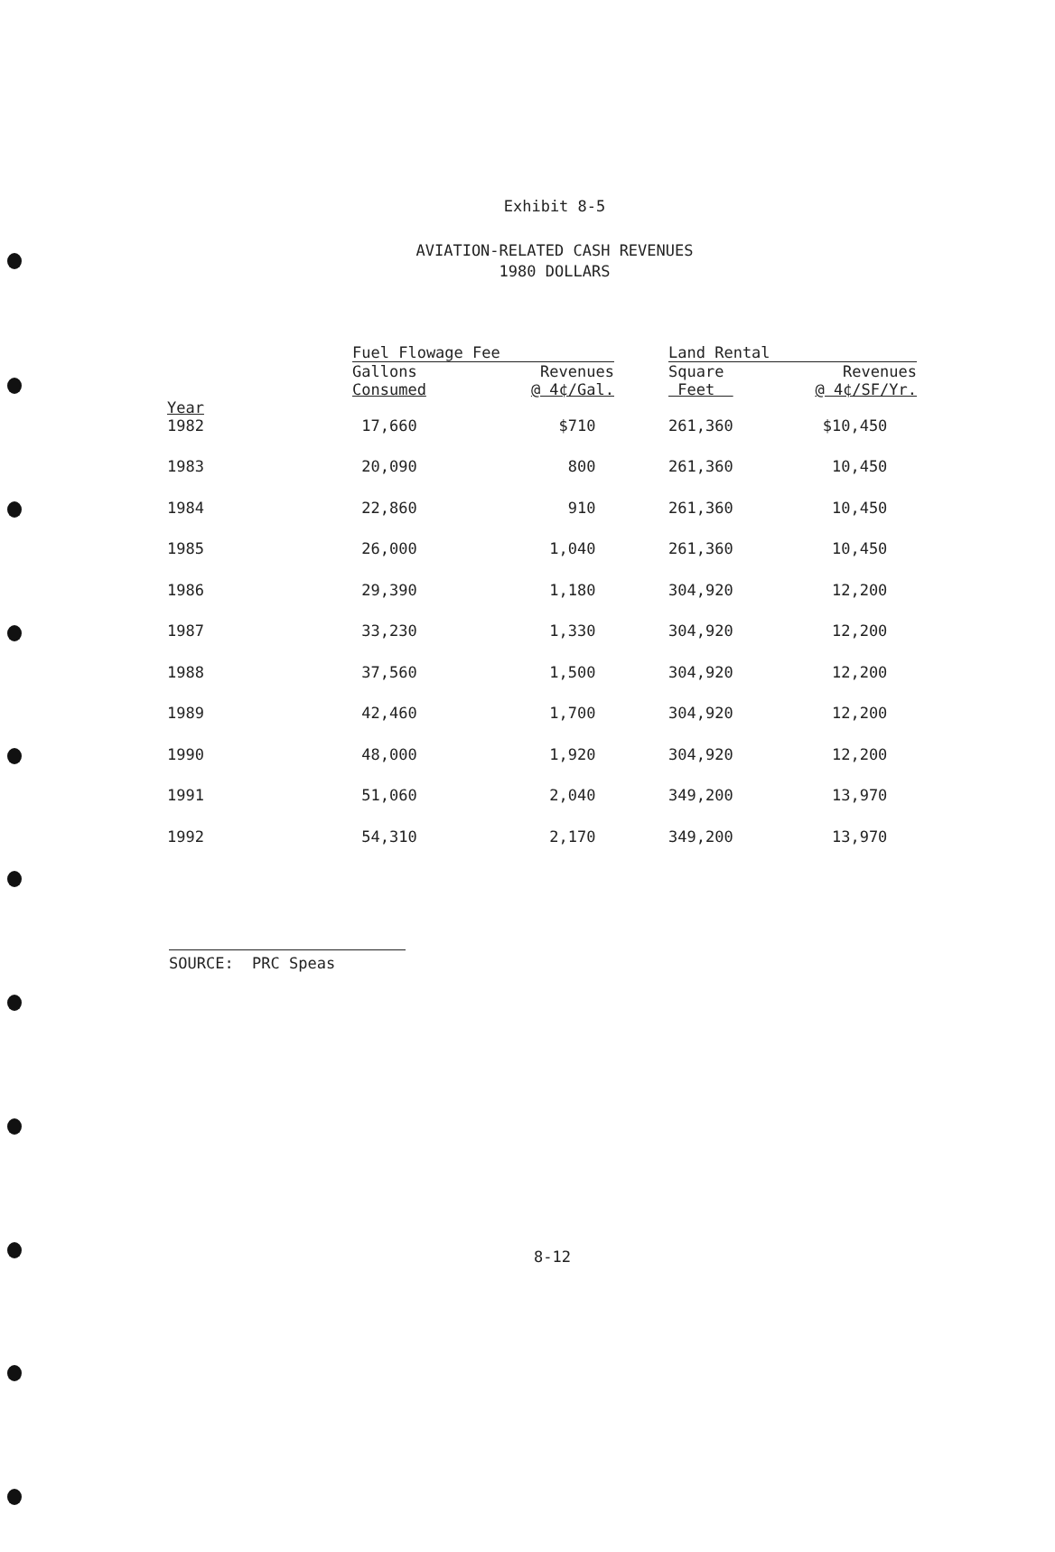Exhibit 8-5
AVIATION-RELATED CASH REVENUES
1980 DOLLARS
| | Fuel Flowage Fee | | | Land Rental | |
| --- | --- | --- | --- | --- | --- |
| Year | Gallons Consumed | Revenues @ 4¢/Gal. | | Square Feet | Revenues @ 4¢/SF/Yr. |
| 1982 | 17,660 | $710 | | 261,360 | $10,450 |
| 1983 | 20,090 | 800 | | 261,360 | 10,450 |
| 1984 | 22,860 | 910 | | 261,360 | 10,450 |
| 1985 | 26,000 | 1,040 | | 261,360 | 10,450 |
| 1986 | 29,390 | 1,180 | | 304,920 | 12,200 |
| 1987 | 33,230 | 1,330 | | 304,920 | 12,200 |
| 1988 | 37,560 | 1,500 | | 304,920 | 12,200 |
| 1989 | 42,460 | 1,700 | | 304,920 | 12,200 |
| 1990 | 48,000 | 1,920 | | 304,920 | 12,200 |
| 1991 | 51,060 | 2,040 | | 349,200 | 13,970 |
| 1992 | 54,310 | 2,170 | | 349,200 | 13,970 |
SOURCE: PRC Speas
8-12